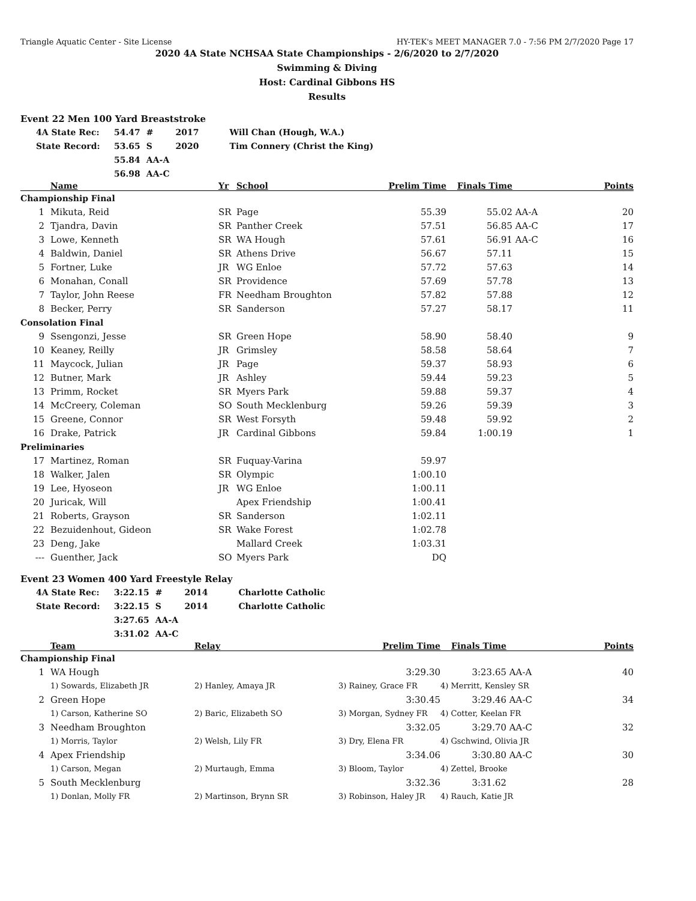Triangle Aquatic Center - Site License HY-TEK's MEET MANAGER 7.0 - 7:56 PM 2/7/2020 Page 17
2020 4A State NCHSAA State Championships - 2/6/2020 to 2/7/2020
Swimming & Diving
Host: Cardinal Gibbons HS
Results
Event 22 Men 100 Yard Breaststroke
| 4A State Rec: | 54.47 | # | 2017 | Will Chan (Hough, W.A.) |
| State Record: | 53.65 | S | 2020 | Tim Connery (Christ the King) |
| | 55.84 | AA-A | | |
| | 56.98 | AA-C | | |
| | Name | Yr | School | Prelim Time | Finals Time | | Points |
| --- | --- | --- | --- | --- | --- | --- | --- |
| Championship Final | | | | | | | |
| 1 | Mikuta, Reid | SR | Page | 55.39 | 55.02 | AA-A | 20 |
| 2 | Tjandra, Davin | SR | Panther Creek | 57.51 | 56.85 | AA-C | 17 |
| 3 | Lowe, Kenneth | SR | WA Hough | 57.61 | 56.91 | AA-C | 16 |
| 4 | Baldwin, Daniel | SR | Athens Drive | 56.67 | 57.11 | | 15 |
| 5 | Fortner, Luke | JR | WG Enloe | 57.72 | 57.63 | | 14 |
| 6 | Monahan, Conall | SR | Providence | 57.69 | 57.78 | | 13 |
| 7 | Taylor, John Reese | FR | Needham Broughton | 57.82 | 57.88 | | 12 |
| 8 | Becker, Perry | SR | Sanderson | 57.27 | 58.17 | | 11 |
| Consolation Final | | | | | | | |
| 9 | Ssengonzi, Jesse | SR | Green Hope | 58.90 | 58.40 | | 9 |
| 10 | Keaney, Reilly | JR | Grimsley | 58.58 | 58.64 | | 7 |
| 11 | Maycock, Julian | JR | Page | 59.37 | 58.93 | | 6 |
| 12 | Butner, Mark | JR | Ashley | 59.44 | 59.23 | | 5 |
| 13 | Primm, Rocket | SR | Myers Park | 59.88 | 59.37 | | 4 |
| 14 | McCreery, Coleman | SO | South Mecklenburg | 59.26 | 59.39 | | 3 |
| 15 | Greene, Connor | SR | West Forsyth | 59.48 | 59.92 | | 2 |
| 16 | Drake, Patrick | JR | Cardinal Gibbons | 59.84 | 1:00.19 | | 1 |
| Preliminaries | | | | | | | |
| 17 | Martinez, Roman | SR | Fuquay-Varina | 59.97 | | | |
| 18 | Walker, Jalen | SR | Olympic | 1:00.10 | | | |
| 19 | Lee, Hyoseon | JR | WG Enloe | 1:00.11 | | | |
| 20 | Juricak, Will | | Apex Friendship | 1:00.41 | | | |
| 21 | Roberts, Grayson | SR | Sanderson | 1:02.11 | | | |
| 22 | Bezuidenhout, Gideon | SR | Wake Forest | 1:02.78 | | | |
| 23 | Deng, Jake | | Mallard Creek | 1:03.31 | | | |
| --- | Guenther, Jack | SO | Myers Park | DQ | | | |
Event 23 Women 400 Yard Freestyle Relay
| 4A State Rec: | 3:22.15 | # | 2014 | Charlotte Catholic |
| State Record: | 3:22.15 | S | 2014 | Charlotte Catholic |
| | 3:27.65 | AA-A | | |
| | 3:31.02 | AA-C | | |
| | Team | Relay | Prelim Time | Finals Time | | Points |
| --- | --- | --- | --- | --- | --- | --- |
| Championship Final | | | | | | |
| 1 | WA Hough | | 3:29.30 | 3:23.65 | AA-A | 40 |
| | 1) Sowards, Elizabeth JR | 2) Hanley, Amaya JR | 3) Rainey, Grace FR | 4) Merritt, Kensley SR | | |
| 2 | Green Hope | | 3:30.45 | 3:29.46 | AA-C | 34 |
| | 1) Carson, Katherine SO | 2) Baric, Elizabeth SO | 3) Morgan, Sydney FR | 4) Cotter, Keelan FR | | |
| 3 | Needham Broughton | | 3:32.05 | 3:29.70 | AA-C | 32 |
| | 1) Morris, Taylor | 2) Welsh, Lily FR | 3) Dry, Elena FR | 4) Gschwind, Olivia JR | | |
| 4 | Apex Friendship | | 3:34.06 | 3:30.80 | AA-C | 30 |
| | 1) Carson, Megan | 2) Murtaugh, Emma | 3) Bloom, Taylor | 4) Zettel, Brooke | | |
| 5 | South Mecklenburg | | 3:32.36 | 3:31.62 | | 28 |
| | 1) Donlan, Molly FR | 2) Martinson, Brynn SR | 3) Robinson, Haley JR | 4) Rauch, Katie JR | | |